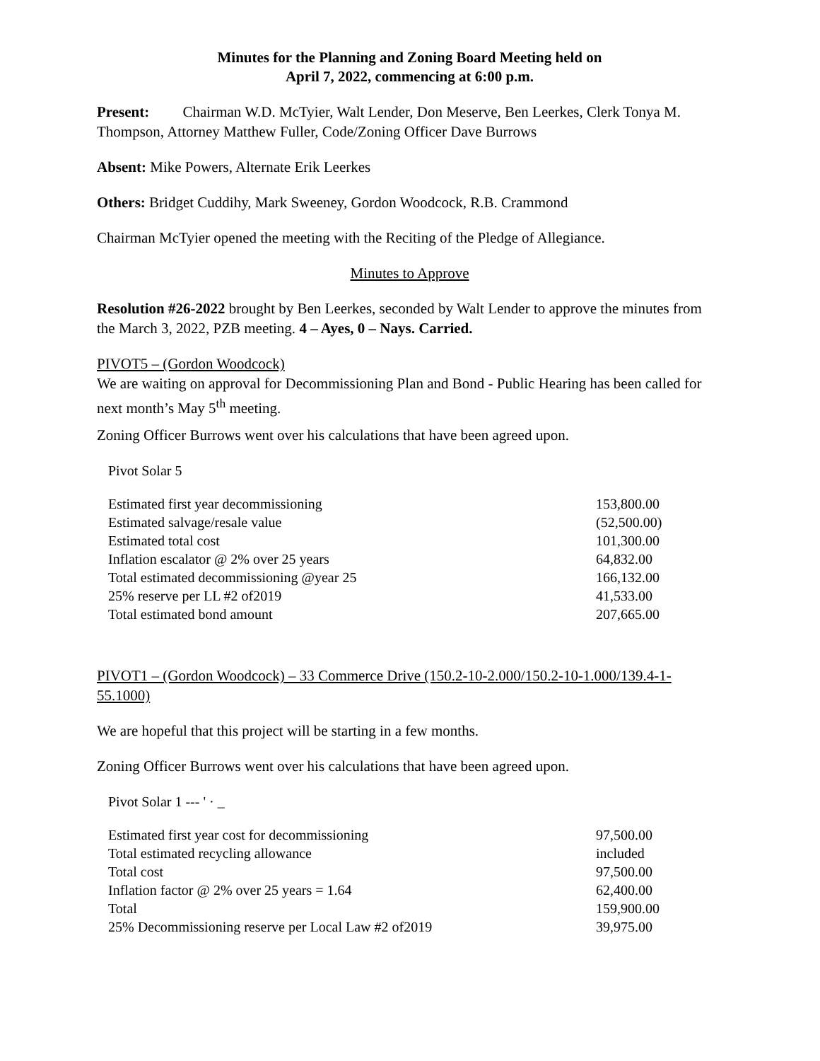Minutes for the Planning and Zoning Board Meeting held on
April 7, 2022, commencing at 6:00 p.m.
Present: Chairman W.D. McTyier, Walt Lender, Don Meserve, Ben Leerkes, Clerk Tonya M. Thompson, Attorney Matthew Fuller, Code/Zoning Officer Dave Burrows
Absent: Mike Powers, Alternate Erik Leerkes
Others: Bridget Cuddihy, Mark Sweeney, Gordon Woodcock, R.B. Crammond
Chairman McTyier opened the meeting with the Reciting of the Pledge of Allegiance.
Minutes to Approve
Resolution #26-2022 brought by Ben Leerkes, seconded by Walt Lender to approve the minutes from the March 3, 2022, PZB meeting. 4 – Ayes, 0 – Nays. Carried.
PIVOT5 – (Gordon Woodcock)
We are waiting on approval for Decommissioning Plan and Bond - Public Hearing has been called for next month’s May 5<sup>th</sup> meeting.
Zoning Officer Burrows went over his calculations that have been agreed upon.
Pivot Solar 5
| Estimated first year decommissioning | 153,800.00 |
| Estimated salvage/resale value | (52,500.00) |
| Estimated total cost | 101,300.00 |
| Inflation escalator @ 2% over 25 years | 64,832.00 |
| Total estimated decommissioning @year 25 | 166,132.00 |
| 25% reserve per LL #2 of2019 | 41,533.00 |
| Total estimated bond amount | 207,665.00 |
PIVOT1 – (Gordon Woodcock) – 33 Commerce Drive (150.2-10-2.000/150.2-10-1.000/139.4-1-55.1000)
We are hopeful that this project will be starting in a few months.
Zoning Officer Burrows went over his calculations that have been agreed upon.
Pivot Solar 1 --- ' · _
| Estimated first year cost for decommissioning | 97,500.00 |
| Total estimated recycling allowance | included |
| Total cost | 97,500.00 |
| Inflation factor @ 2% over 25 years = 1.64 | 62,400.00 |
| Total | 159,900.00 |
| 25% Decommissioning reserve per Local Law #2 of2019 | 39,975.00 |